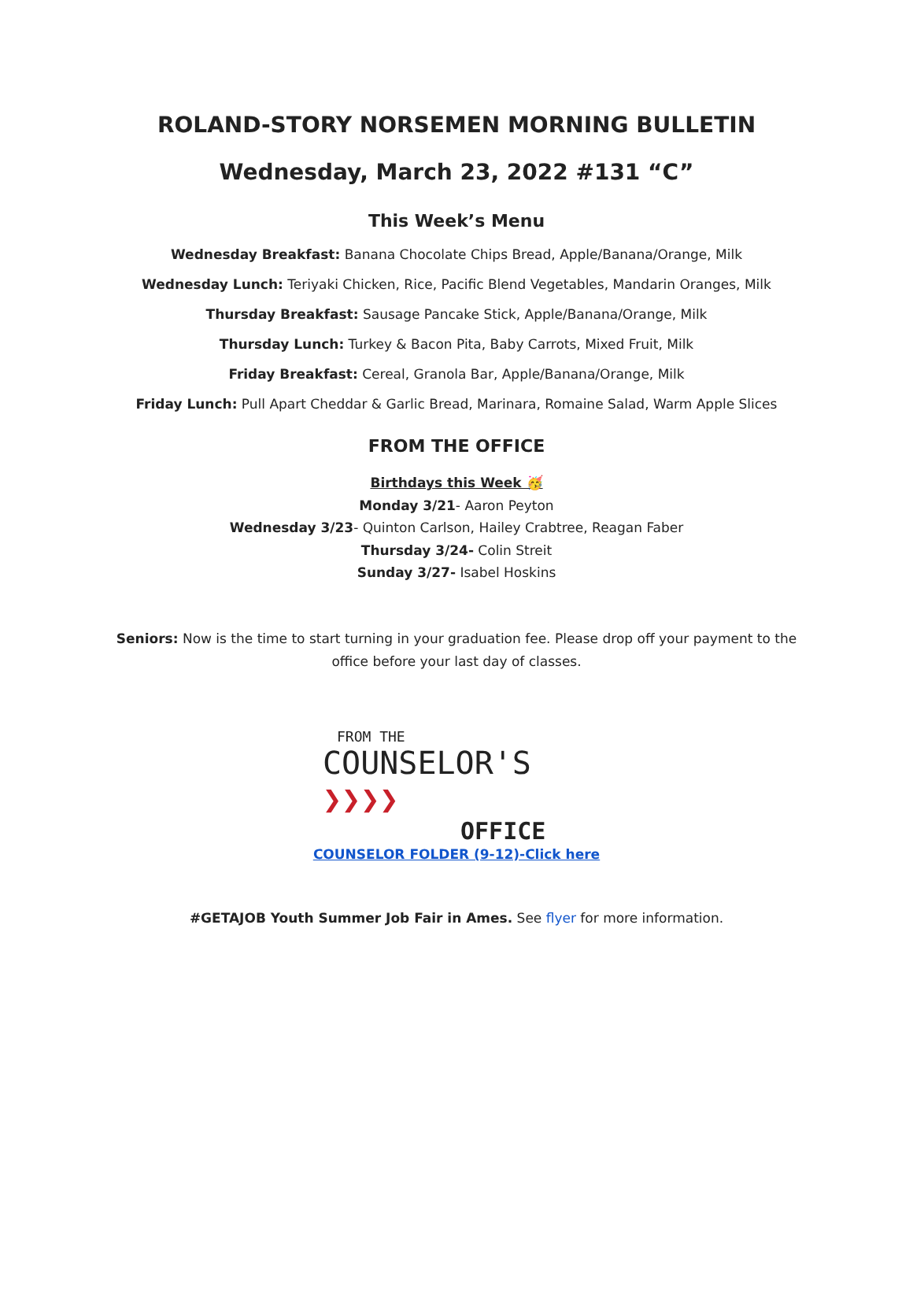ROLAND-STORY NORSEMEN MORNING BULLETIN
Wednesday, March 23, 2022 #131 “C”
This Week’s Menu
Wednesday Breakfast: Banana Chocolate Chips Bread, Apple/Banana/Orange, Milk
Wednesday Lunch: Teriyaki Chicken, Rice, Pacific Blend Vegetables, Mandarin Oranges, Milk
Thursday Breakfast: Sausage Pancake Stick, Apple/Banana/Orange, Milk
Thursday Lunch: Turkey & Bacon Pita, Baby Carrots, Mixed Fruit, Milk
Friday Breakfast: Cereal, Granola Bar, Apple/Banana/Orange, Milk
Friday Lunch: Pull Apart Cheddar & Garlic Bread, Marinara, Romaine Salad, Warm Apple Slices
FROM THE OFFICE
Birthdays this Week 🥳
Monday 3/21- Aaron Peyton
Wednesday 3/23- Quinton Carlson, Hailey Crabtree, Reagan Faber
Thursday 3/24- Colin Streit
Sunday 3/27- Isabel Hoskins
Seniors: Now is the time to start turning in your graduation fee. Please drop off your payment to the office before your last day of classes.
FROM THE
COUNSELOR'S ❯❯❯❯
OFFICE
COUNSELOR FOLDER (9-12)-Click here
#GETAJOB Youth Summer Job Fair in Ames. See flyer for more information.